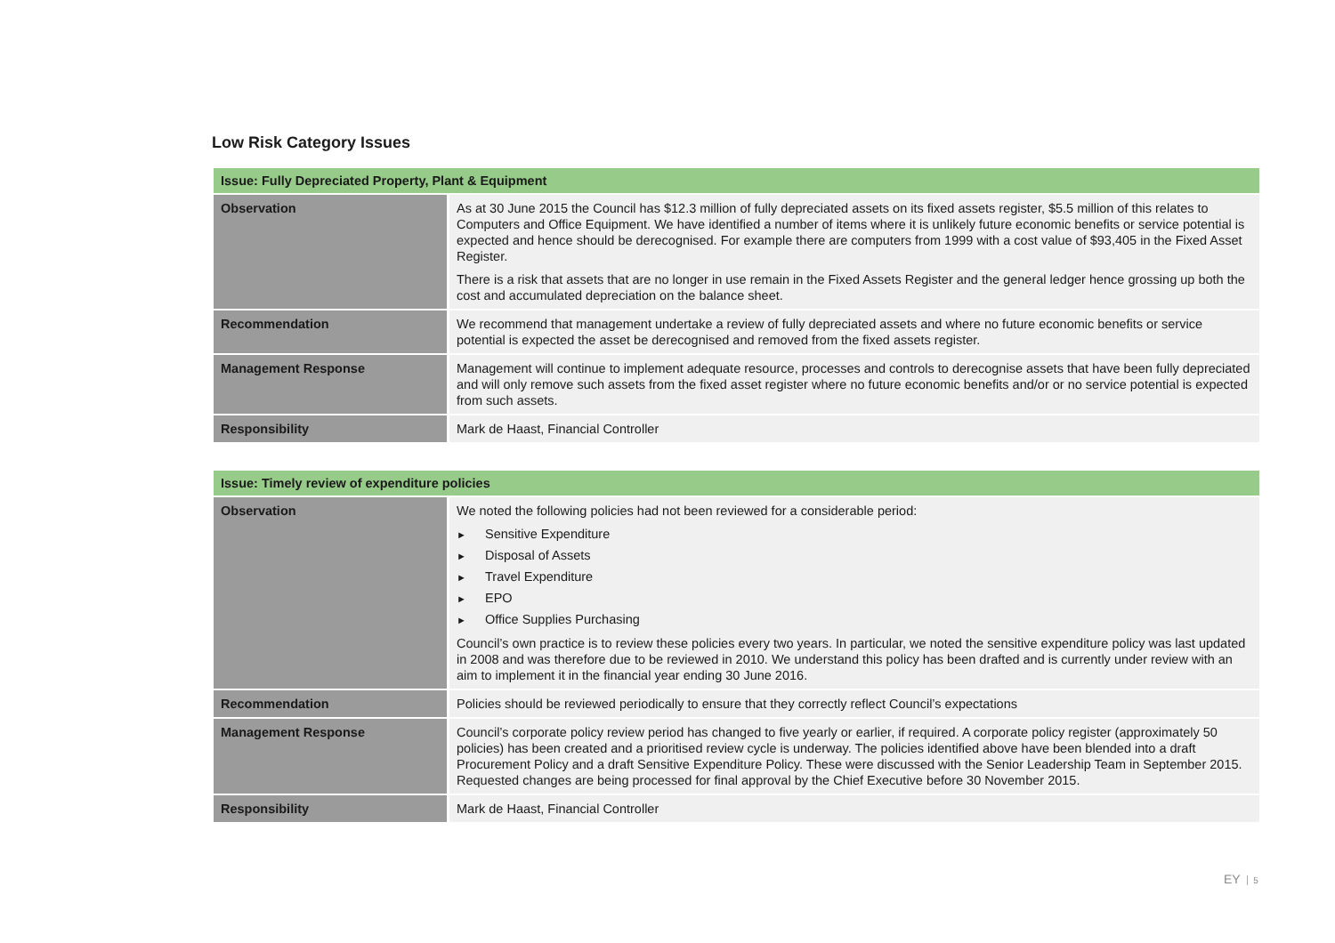Low Risk Category Issues
| Issue: Fully Depreciated Property, Plant & Equipment | |
| --- | --- |
| Observation | As at 30 June 2015 the Council has $12.3 million of fully depreciated assets on its fixed assets register, $5.5 million of this relates to Computers and Office Equipment. We have identified a number of items where it is unlikely future economic benefits or service potential is expected and hence should be derecognised. For example there are computers from 1999 with a cost value of $93,405 in the Fixed Asset Register. There is a risk that assets that are no longer in use remain in the Fixed Assets Register and the general ledger hence grossing up both the cost and accumulated depreciation on the balance sheet. |
| Recommendation | We recommend that management undertake a review of fully depreciated assets and where no future economic benefits or service potential is expected the asset be derecognised and removed from the fixed assets register. |
| Management Response | Management will continue to implement adequate resource, processes and controls to derecognise assets that have been fully depreciated and will only remove such assets from the fixed asset register where no future economic benefits and/or or no service potential is expected from such assets. |
| Responsibility | Mark de Haast, Financial Controller |
| Issue: Timely review of expenditure policies | |
| --- | --- |
| Observation | We noted the following policies had not been reviewed for a considerable period: ► Sensitive Expenditure ► Disposal of Assets ► Travel Expenditure ► EPO ► Office Supplies Purchasing Council’s own practice is to review these policies every two years. In particular, we noted the sensitive expenditure policy was last updated in 2008 and was therefore due to be reviewed in 2010. We understand this policy has been drafted and is currently under review with an aim to implement it in the financial year ending 30 June 2016. |
| Recommendation | Policies should be reviewed periodically to ensure that they correctly reflect Council’s expectations |
| Management Response | Council’s corporate policy review period has changed to five yearly or earlier, if required. A corporate policy register (approximately 50 policies) has been created and a prioritised review cycle is underway. The policies identified above have been blended into a draft Procurement Policy and a draft Sensitive Expenditure Policy. These were discussed with the Senior Leadership Team in September 2015. Requested changes are being processed for final approval by the Chief Executive before 30 November 2015. |
| Responsibility | Mark de Haast, Financial Controller |
EY 5